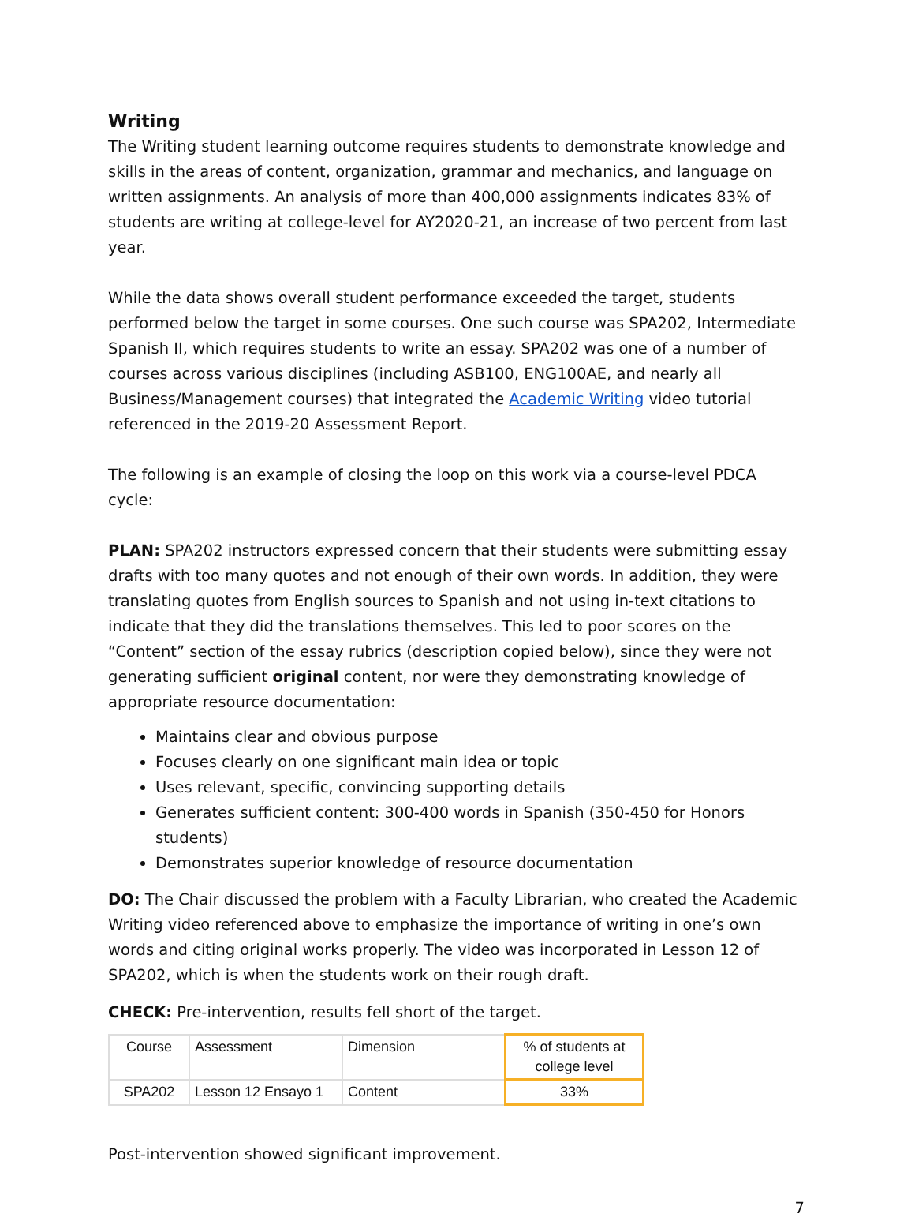Writing
The Writing student learning outcome requires students to demonstrate knowledge and skills in the areas of content, organization, grammar and mechanics, and language on written assignments. An analysis of more than 400,000 assignments indicates 83% of students are writing at college-level for AY2020-21, an increase of two percent from last year.
While the data shows overall student performance exceeded the target, students performed below the target in some courses. One such course was SPA202, Intermediate Spanish II, which requires students to write an essay. SPA202 was one of a number of courses across various disciplines (including ASB100, ENG100AE, and nearly all Business/Management courses) that integrated the Academic Writing video tutorial referenced in the 2019-20 Assessment Report.
The following is an example of closing the loop on this work via a course-level PDCA cycle:
PLAN: SPA202 instructors expressed concern that their students were submitting essay drafts with too many quotes and not enough of their own words. In addition, they were translating quotes from English sources to Spanish and not using in-text citations to indicate that they did the translations themselves. This led to poor scores on the “Content” section of the essay rubrics (description copied below), since they were not generating sufficient original content, nor were they demonstrating knowledge of appropriate resource documentation:
Maintains clear and obvious purpose
Focuses clearly on one significant main idea or topic
Uses relevant, specific, convincing supporting details
Generates sufficient content: 300-400 words in Spanish (350-450 for Honors students)
Demonstrates superior knowledge of resource documentation
DO: The Chair discussed the problem with a Faculty Librarian, who created the Academic Writing video referenced above to emphasize the importance of writing in one’s own words and citing original works properly. The video was incorporated in Lesson 12 of SPA202, which is when the students work on their rough draft.
CHECK: Pre-intervention, results fell short of the target.
| Course | Assessment | Dimension | % of students at college level |
| SPA202 | Lesson 12 Ensayo 1 | Content | 33% |
Post-intervention showed significant improvement.
7